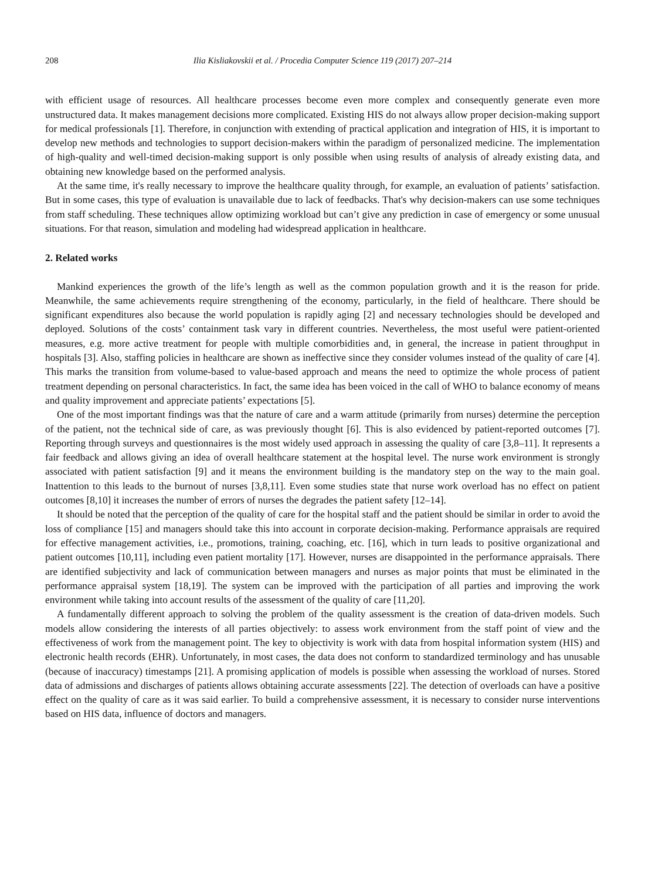208 Ilia Kisliakovskii et al. / Procedia Computer Science 119 (2017) 207–214
with efficient usage of resources. All healthcare processes become even more complex and consequently generate even more unstructured data. It makes management decisions more complicated. Existing HIS do not always allow proper decision-making support for medical professionals [1]. Therefore, in conjunction with extending of practical application and integration of HIS, it is important to develop new methods and technologies to support decision-makers within the paradigm of personalized medicine. The implementation of high-quality and well-timed decision-making support is only possible when using results of analysis of already existing data, and obtaining new knowledge based on the performed analysis.
At the same time, it's really necessary to improve the healthcare quality through, for example, an evaluation of patients’ satisfaction. But in some cases, this type of evaluation is unavailable due to lack of feedbacks. That's why decision-makers can use some techniques from staff scheduling. These techniques allow optimizing workload but can’t give any prediction in case of emergency or some unusual situations. For that reason, simulation and modeling had widespread application in healthcare.
2. Related works
Mankind experiences the growth of the life’s length as well as the common population growth and it is the reason for pride. Meanwhile, the same achievements require strengthening of the economy, particularly, in the field of healthcare. There should be significant expenditures also because the world population is rapidly aging [2] and necessary technologies should be developed and deployed. Solutions of the costs’ containment task vary in different countries. Nevertheless, the most useful were patient-oriented measures, e.g. more active treatment for people with multiple comorbidities and, in general, the increase in patient throughput in hospitals [3]. Also, staffing policies in healthcare are shown as ineffective since they consider volumes instead of the quality of care [4]. This marks the transition from volume-based to value-based approach and means the need to optimize the whole process of patient treatment depending on personal characteristics. In fact, the same idea has been voiced in the call of WHO to balance economy of means and quality improvement and appreciate patients’ expectations [5].
One of the most important findings was that the nature of care and a warm attitude (primarily from nurses) determine the perception of the patient, not the technical side of care, as was previously thought [6]. This is also evidenced by patient-reported outcomes [7]. Reporting through surveys and questionnaires is the most widely used approach in assessing the quality of care [3,8–11]. It represents a fair feedback and allows giving an idea of overall healthcare statement at the hospital level. The nurse work environment is strongly associated with patient satisfaction [9] and it means the environment building is the mandatory step on the way to the main goal. Inattention to this leads to the burnout of nurses [3,8,11]. Even some studies state that nurse work overload has no effect on patient outcomes [8,10] it increases the number of errors of nurses the degrades the patient safety [12–14].
It should be noted that the perception of the quality of care for the hospital staff and the patient should be similar in order to avoid the loss of compliance [15] and managers should take this into account in corporate decision-making. Performance appraisals are required for effective management activities, i.e., promotions, training, coaching, etc. [16], which in turn leads to positive organizational and patient outcomes [10,11], including even patient mortality [17]. However, nurses are disappointed in the performance appraisals. There are identified subjectivity and lack of communication between managers and nurses as major points that must be eliminated in the performance appraisal system [18,19]. The system can be improved with the participation of all parties and improving the work environment while taking into account results of the assessment of the quality of care [11,20].
A fundamentally different approach to solving the problem of the quality assessment is the creation of data-driven models. Such models allow considering the interests of all parties objectively: to assess work environment from the staff point of view and the effectiveness of work from the management point. The key to objectivity is work with data from hospital information system (HIS) and electronic health records (EHR). Unfortunately, in most cases, the data does not conform to standardized terminology and has unusable (because of inaccuracy) timestamps [21]. A promising application of models is possible when assessing the workload of nurses. Stored data of admissions and discharges of patients allows obtaining accurate assessments [22]. The detection of overloads can have a positive effect on the quality of care as it was said earlier. To build a comprehensive assessment, it is necessary to consider nurse interventions based on HIS data, influence of doctors and managers.